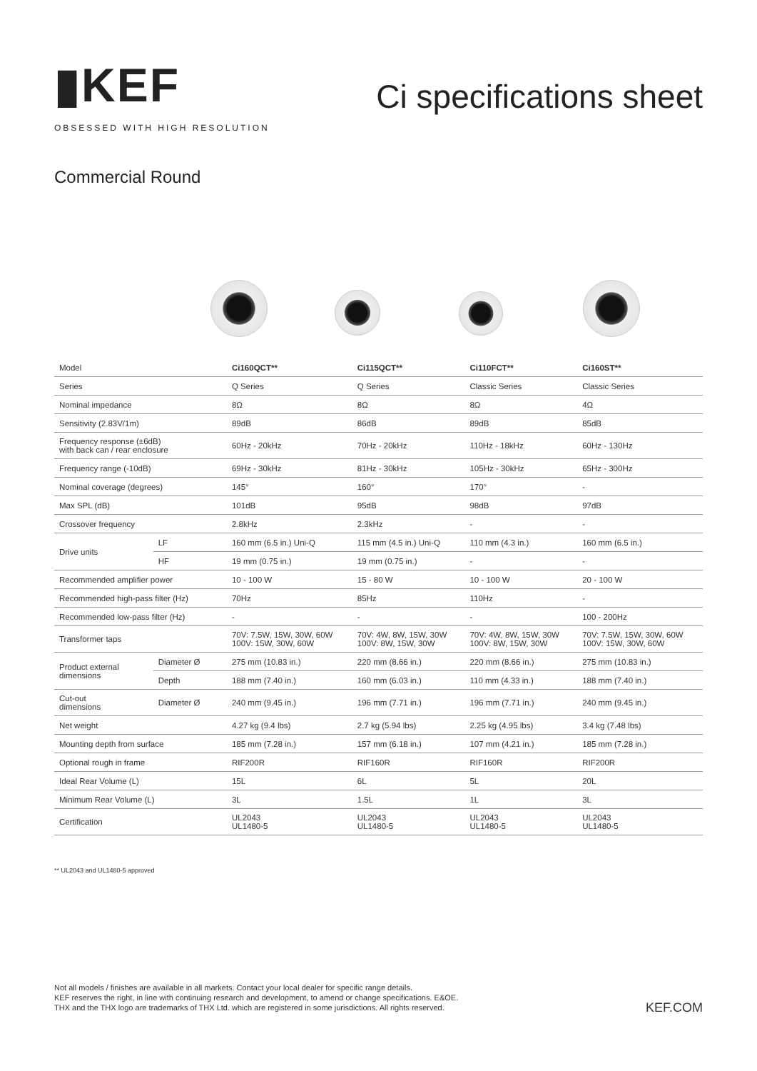▮KEF
OBSESSED WITH HIGH RESOLUTION
Ci specifications sheet
Commercial Round
| Model | | Ci160QCT** | Ci115QCT** | Ci110FCT** | Ci160ST** |
| Series | | Q Series | Q Series | Classic Series | Classic Series |
| Nominal impedance | | 8Ω | 8Ω | 8Ω | 4Ω |
| Sensitivity (2.83V/1m) | | 89dB | 86dB | 89dB | 85dB |
| Frequency response (±6dB) with back can / rear enclosure | | 60Hz - 20kHz | 70Hz - 20kHz | 110Hz - 18kHz | 60Hz - 130Hz |
| Frequency range (-10dB) | | 69Hz - 30kHz | 81Hz - 30kHz | 105Hz - 30kHz | 65Hz - 300Hz |
| Nominal coverage (degrees) | | 145° | 160° | 170° | - |
| Max SPL (dB) | | 101dB | 95dB | 98dB | 97dB |
| Crossover frequency | | 2.8kHz | 2.3kHz | - | - |
| Drive units | LF | 160 mm (6.5 in.) Uni-Q | 115 mm (4.5 in.) Uni-Q | 110 mm (4.3 in.) | 160 mm (6.5 in.) |
| | HF | 19 mm (0.75 in.) | 19 mm (0.75 in.) | - | - |
| Recommended amplifier power | | 10 - 100 W | 15 - 80 W | 10 - 100 W | 20 - 100 W |
| Recommended high-pass filter (Hz) | | 70Hz | 85Hz | 110Hz | - |
| Recommended low-pass filter (Hz) | | - | - | - | 100 - 200Hz |
| Transformer taps | | 70V: 7.5W, 15W, 30W, 60W 100V: 15W, 30W, 60W | 70V: 4W, 8W, 15W, 30W 100V: 8W, 15W, 30W | 70V: 4W, 8W, 15W, 30W 100V: 8W, 15W, 30W | 70V: 7.5W, 15W, 30W, 60W 100V: 15W, 30W, 60W |
| Product external dimensions | Diameter Ø | 275 mm (10.83 in.) | 220 mm (8.66 in.) | 220 mm (8.66 in.) | 275 mm (10.83 in.) |
| | Depth | 188 mm (7.40 in.) | 160 mm (6.03 in.) | 110 mm (4.33 in.) | 188 mm (7.40 in.) |
| Cut-out dimensions | Diameter Ø | 240 mm (9.45 in.) | 196 mm (7.71 in.) | 196 mm (7.71 in.) | 240 mm (9.45 in.) |
| Net weight | | 4.27 kg (9.4 lbs) | 2.7 kg (5.94 lbs) | 2.25 kg (4.95 lbs) | 3.4 kg (7.48 lbs) |
| Mounting depth from surface | | 185 mm (7.28 in.) | 157 mm (6.18 in.) | 107 mm (4.21 in.) | 185 mm (7.28 in.) |
| Optional rough in frame | | RIF200R | RIF160R | RIF160R | RIF200R |
| Ideal Rear Volume (L) | | 15L | 6L | 5L | 20L |
| Minimum Rear Volume (L) | | 3L | 1.5L | 1L | 3L |
| Certification | | UL2043 UL1480-5 | UL2043 UL1480-5 | UL2043 UL1480-5 | UL2043 UL1480-5 |
** UL2043 and UL1480-5 approved
Not all models / finishes are available in all markets. Contact your local dealer for specific range details.
KEF reserves the right, in line with continuing research and development, to amend or change specifications. E&OE.
THX and the THX logo are trademarks of THX Ltd. which are registered in some jurisdictions. All rights reserved.
KEF.COM